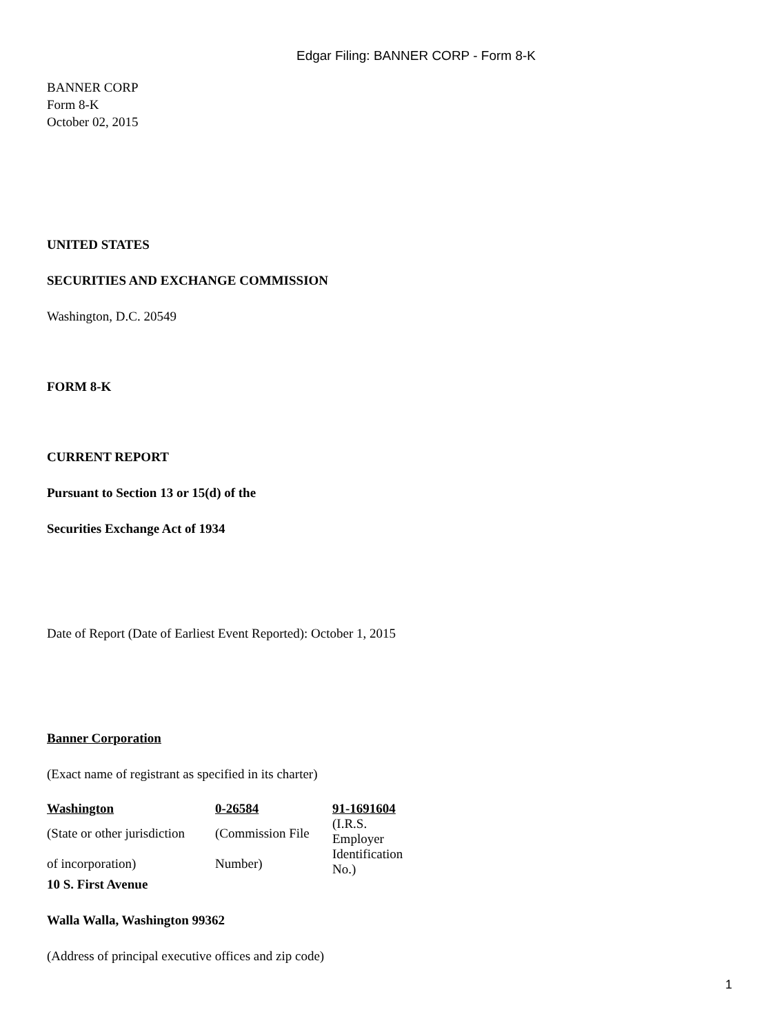Edgar Filing: BANNER CORP - Form 8-K
BANNER CORP
Form 8-K
October 02, 2015
UNITED STATES
SECURITIES AND EXCHANGE COMMISSION
Washington, D.C. 20549
FORM 8-K
CURRENT REPORT
Pursuant to Section 13 or 15(d) of the
Securities Exchange Act of 1934
Date of Report (Date of Earliest Event Reported): October 1, 2015
Banner Corporation
(Exact name of registrant as specified in its charter)
| Washington | 0-26584 | 91-1691604 |
| (State or other jurisdiction of incorporation) | (Commission File Number) | (I.R.S. Employer Identification No.) |
10 S. First Avenue
Walla Walla, Washington 99362
(Address of principal executive offices and zip code)
1